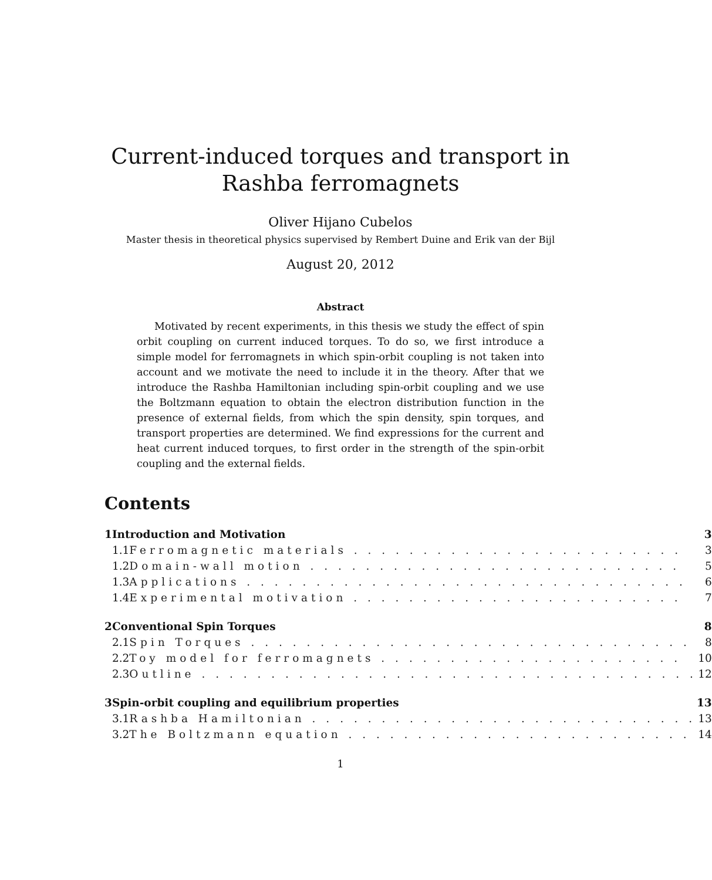Current-induced torques and transport in Rashba ferromagnets
Oliver Hijano Cubelos
Master thesis in theoretical physics supervised by Rembert Duine and Erik van der Bijl
August 20, 2012
Abstract
Motivated by recent experiments, in this thesis we study the effect of spin orbit coupling on current induced torques. To do so, we first introduce a simple model for ferromagnets in which spin-orbit coupling is not taken into account and we motivate the need to include it in the theory. After that we introduce the Rashba Hamiltonian including spin-orbit coupling and we use the Boltzmann equation to obtain the electron distribution function in the presence of external fields, from which the spin density, spin torques, and transport properties are determined. We find expressions for the current and heat current induced torques, to first order in the strength of the spin-orbit coupling and the external fields.
Contents
| 1 | Introduction and Motivation | | 3 |
| | 1.1 | Ferromagnetic materials . . . . . . . . . . . . . . . . . . . . . . . . | 3 |
| | 1.2 | Domain-wall motion . . . . . . . . . . . . . . . . . . . . . . . . . . . | 5 |
| | 1.3 | Applications . . . . . . . . . . . . . . . . . . . . . . . . . . . . . . . . | 6 |
| | 1.4 | Experimental motivation . . . . . . . . . . . . . . . . . . . . . . . . | 7 |
| 2 | Conventional Spin Torques | | 8 |
| | 2.1 | Spin Torques . . . . . . . . . . . . . . . . . . . . . . . . . . . . . . . . | 8 |
| | 2.2 | Toy model for ferromagnets . . . . . . . . . . . . . . . . . . . . . . | 10 |
| | 2.3 | Outline . . . . . . . . . . . . . . . . . . . . . . . . . . . . . . . . . . . . | 12 |
| 3 | Spin-orbit coupling and equilibrium properties | | 13 |
| | 3.1 | Rashba Hamiltonian . . . . . . . . . . . . . . . . . . . . . . . . . . . . | 13 |
| | 3.2 | The Boltzmann equation . . . . . . . . . . . . . . . . . . . . . . . . . | 14 |
1